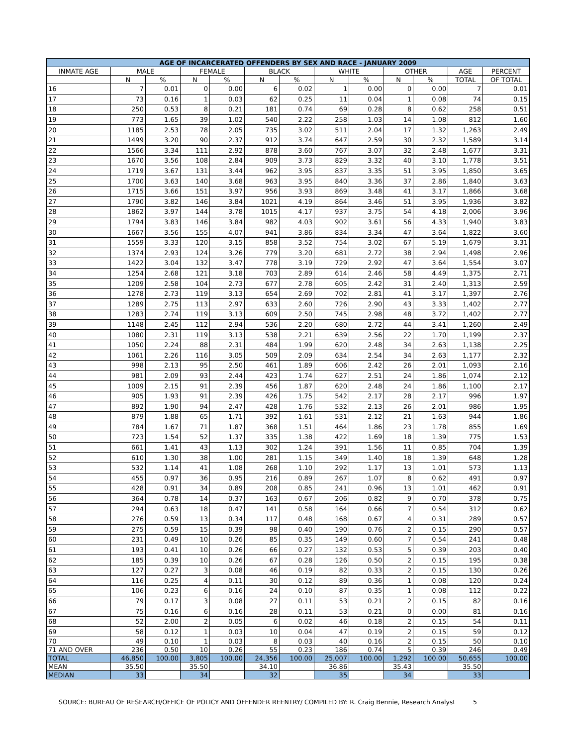| AGE OF INCARCERATED OFFENDERS BY SEX AND RACE - JANUARY 2009 | | | | | | | | | | | | |
| INMATE AGE | MALE | | FEMALE | | BLACK | | WHITE | | OTHER | | AGE | PERCENT |
| | N | % | N | % | N | % | N | % | N | % | TOTAL | OF TOTAL |
| 16 | 7 | 0.01 | 0 | 0.00 | 6 | 0.02 | 1 | 0.00 | 0 | 0.00 | 7 | 0.01 |
| 17 | 73 | 0.16 | 1 | 0.03 | 62 | 0.25 | 11 | 0.04 | 1 | 0.08 | 74 | 0.15 |
| 18 | 250 | 0.53 | 8 | 0.21 | 181 | 0.74 | 69 | 0.28 | 8 | 0.62 | 258 | 0.51 |
| 19 | 773 | 1.65 | 39 | 1.02 | 540 | 2.22 | 258 | 1.03 | 14 | 1.08 | 812 | 1.60 |
| 20 | 1185 | 2.53 | 78 | 2.05 | 735 | 3.02 | 511 | 2.04 | 17 | 1.32 | 1,263 | 2.49 |
| 21 | 1499 | 3.20 | 90 | 2.37 | 912 | 3.74 | 647 | 2.59 | 30 | 2.32 | 1,589 | 3.14 |
| 22 | 1566 | 3.34 | 111 | 2.92 | 878 | 3.60 | 767 | 3.07 | 32 | 2.48 | 1,677 | 3.31 |
| 23 | 1670 | 3.56 | 108 | 2.84 | 909 | 3.73 | 829 | 3.32 | 40 | 3.10 | 1,778 | 3.51 |
| 24 | 1719 | 3.67 | 131 | 3.44 | 962 | 3.95 | 837 | 3.35 | 51 | 3.95 | 1,850 | 3.65 |
| 25 | 1700 | 3.63 | 140 | 3.68 | 963 | 3.95 | 840 | 3.36 | 37 | 2.86 | 1,840 | 3.63 |
| 26 | 1715 | 3.66 | 151 | 3.97 | 956 | 3.93 | 869 | 3.48 | 41 | 3.17 | 1,866 | 3.68 |
| 27 | 1790 | 3.82 | 146 | 3.84 | 1021 | 4.19 | 864 | 3.46 | 51 | 3.95 | 1,936 | 3.82 |
| 28 | 1862 | 3.97 | 144 | 3.78 | 1015 | 4.17 | 937 | 3.75 | 54 | 4.18 | 2,006 | 3.96 |
| 29 | 1794 | 3.83 | 146 | 3.84 | 982 | 4.03 | 902 | 3.61 | 56 | 4.33 | 1,940 | 3.83 |
| 30 | 1667 | 3.56 | 155 | 4.07 | 941 | 3.86 | 834 | 3.34 | 47 | 3.64 | 1,822 | 3.60 |
| 31 | 1559 | 3.33 | 120 | 3.15 | 858 | 3.52 | 754 | 3.02 | 67 | 5.19 | 1,679 | 3.31 |
| 32 | 1374 | 2.93 | 124 | 3.26 | 779 | 3.20 | 681 | 2.72 | 38 | 2.94 | 1,498 | 2.96 |
| 33 | 1422 | 3.04 | 132 | 3.47 | 778 | 3.19 | 729 | 2.92 | 47 | 3.64 | 1,554 | 3.07 |
| 34 | 1254 | 2.68 | 121 | 3.18 | 703 | 2.89 | 614 | 2.46 | 58 | 4.49 | 1,375 | 2.71 |
| 35 | 1209 | 2.58 | 104 | 2.73 | 677 | 2.78 | 605 | 2.42 | 31 | 2.40 | 1,313 | 2.59 |
| 36 | 1278 | 2.73 | 119 | 3.13 | 654 | 2.69 | 702 | 2.81 | 41 | 3.17 | 1,397 | 2.76 |
| 37 | 1289 | 2.75 | 113 | 2.97 | 633 | 2.60 | 726 | 2.90 | 43 | 3.33 | 1,402 | 2.77 |
| 38 | 1283 | 2.74 | 119 | 3.13 | 609 | 2.50 | 745 | 2.98 | 48 | 3.72 | 1,402 | 2.77 |
| 39 | 1148 | 2.45 | 112 | 2.94 | 536 | 2.20 | 680 | 2.72 | 44 | 3.41 | 1,260 | 2.49 |
| 40 | 1080 | 2.31 | 119 | 3.13 | 538 | 2.21 | 639 | 2.56 | 22 | 1.70 | 1,199 | 2.37 |
| 41 | 1050 | 2.24 | 88 | 2.31 | 484 | 1.99 | 620 | 2.48 | 34 | 2.63 | 1,138 | 2.25 |
| 42 | 1061 | 2.26 | 116 | 3.05 | 509 | 2.09 | 634 | 2.54 | 34 | 2.63 | 1,177 | 2.32 |
| 43 | 998 | 2.13 | 95 | 2.50 | 461 | 1.89 | 606 | 2.42 | 26 | 2.01 | 1,093 | 2.16 |
| 44 | 981 | 2.09 | 93 | 2.44 | 423 | 1.74 | 627 | 2.51 | 24 | 1.86 | 1,074 | 2.12 |
| 45 | 1009 | 2.15 | 91 | 2.39 | 456 | 1.87 | 620 | 2.48 | 24 | 1.86 | 1,100 | 2.17 |
| 46 | 905 | 1.93 | 91 | 2.39 | 426 | 1.75 | 542 | 2.17 | 28 | 2.17 | 996 | 1.97 |
| 47 | 892 | 1.90 | 94 | 2.47 | 428 | 1.76 | 532 | 2.13 | 26 | 2.01 | 986 | 1.95 |
| 48 | 879 | 1.88 | 65 | 1.71 | 392 | 1.61 | 531 | 2.12 | 21 | 1.63 | 944 | 1.86 |
| 49 | 784 | 1.67 | 71 | 1.87 | 368 | 1.51 | 464 | 1.86 | 23 | 1.78 | 855 | 1.69 |
| 50 | 723 | 1.54 | 52 | 1.37 | 335 | 1.38 | 422 | 1.69 | 18 | 1.39 | 775 | 1.53 |
| 51 | 661 | 1.41 | 43 | 1.13 | 302 | 1.24 | 391 | 1.56 | 11 | 0.85 | 704 | 1.39 |
| 52 | 610 | 1.30 | 38 | 1.00 | 281 | 1.15 | 349 | 1.40 | 18 | 1.39 | 648 | 1.28 |
| 53 | 532 | 1.14 | 41 | 1.08 | 268 | 1.10 | 292 | 1.17 | 13 | 1.01 | 573 | 1.13 |
| 54 | 455 | 0.97 | 36 | 0.95 | 216 | 0.89 | 267 | 1.07 | 8 | 0.62 | 491 | 0.97 |
| 55 | 428 | 0.91 | 34 | 0.89 | 208 | 0.85 | 241 | 0.96 | 13 | 1.01 | 462 | 0.91 |
| 56 | 364 | 0.78 | 14 | 0.37 | 163 | 0.67 | 206 | 0.82 | 9 | 0.70 | 378 | 0.75 |
| 57 | 294 | 0.63 | 18 | 0.47 | 141 | 0.58 | 164 | 0.66 | 7 | 0.54 | 312 | 0.62 |
| 58 | 276 | 0.59 | 13 | 0.34 | 117 | 0.48 | 168 | 0.67 | 4 | 0.31 | 289 | 0.57 |
| 59 | 275 | 0.59 | 15 | 0.39 | 98 | 0.40 | 190 | 0.76 | 2 | 0.15 | 290 | 0.57 |
| 60 | 231 | 0.49 | 10 | 0.26 | 85 | 0.35 | 149 | 0.60 | 7 | 0.54 | 241 | 0.48 |
| 61 | 193 | 0.41 | 10 | 0.26 | 66 | 0.27 | 132 | 0.53 | 5 | 0.39 | 203 | 0.40 |
| 62 | 185 | 0.39 | 10 | 0.26 | 67 | 0.28 | 126 | 0.50 | 2 | 0.15 | 195 | 0.38 |
| 63 | 127 | 0.27 | 3 | 0.08 | 46 | 0.19 | 82 | 0.33 | 2 | 0.15 | 130 | 0.26 |
| 64 | 116 | 0.25 | 4 | 0.11 | 30 | 0.12 | 89 | 0.36 | 1 | 0.08 | 120 | 0.24 |
| 65 | 106 | 0.23 | 6 | 0.16 | 24 | 0.10 | 87 | 0.35 | 1 | 0.08 | 112 | 0.22 |
| 66 | 79 | 0.17 | 3 | 0.08 | 27 | 0.11 | 53 | 0.21 | 2 | 0.15 | 82 | 0.16 |
| 67 | 75 | 0.16 | 6 | 0.16 | 28 | 0.11 | 53 | 0.21 | 0 | 0.00 | 81 | 0.16 |
| 68 | 52 | 2.00 | 2 | 0.05 | 6 | 0.02 | 46 | 0.18 | 2 | 0.15 | 54 | 0.11 |
| 69 | 58 | 0.12 | 1 | 0.03 | 10 | 0.04 | 47 | 0.19 | 2 | 0.15 | 59 | 0.12 |
| 70 | 49 | 0.10 | 1 | 0.03 | 8 | 0.03 | 40 | 0.16 | 2 | 0.15 | 50 | 0.10 |
| 71 AND OVER | 236 | 0.50 | 10 | 0.26 | 55 | 0.23 | 186 | 0.74 | 5 | 0.39 | 246 | 0.49 |
| TOTAL | 46,850 | 100.00 | 3,805 | 100.00 | 24,356 | 100.00 | 25,007 | 100.00 | 1,292 | 100.00 | 50,655 | 100.00 |
| MEAN | 35.50 | | 35.50 | | 34.10 | | 36.86 | | 35.43 | | 35.50 | |
| MEDIAN | 33 | | 34 | | 32 | | 35 | | 34 | | 33 | |
SOURCE: BUREAU OF RESEARCH/OFFICE OF POLICY AND OFFENDER REENTRY/ COMPILED BY: R. Craig Bennie, Research Analyst 5